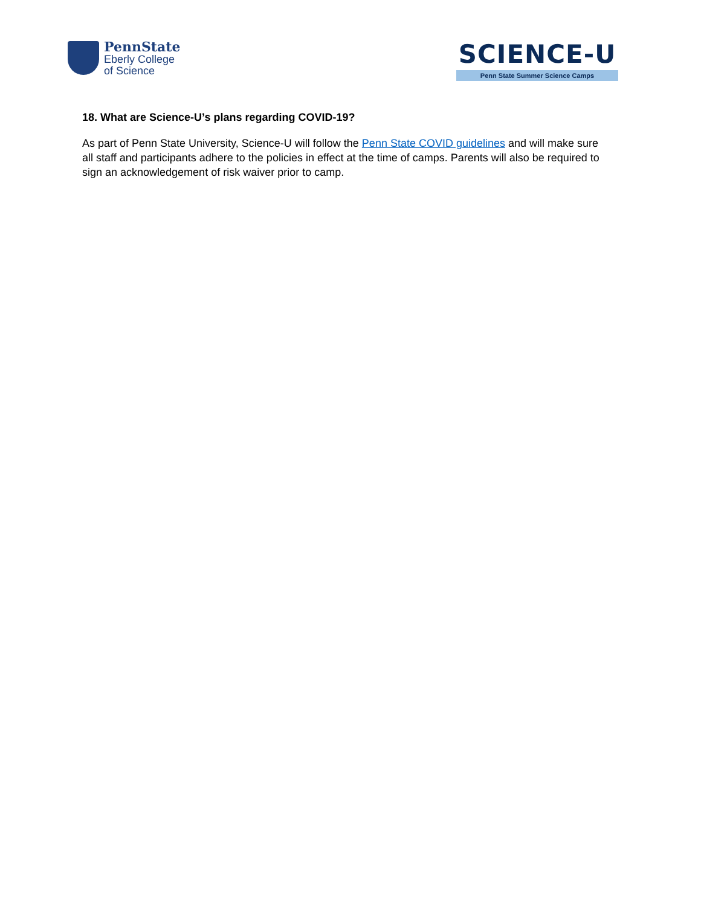PennState
Eberly College
of Science
SCIENCE-U
Penn State Summer Science Camps
18. What are Science-U’s plans regarding COVID-19?
As part of Penn State University, Science-U will follow the Penn State COVID guidelines and will make sure all staff and participants adhere to the policies in effect at the time of camps. Parents will also be required to sign an acknowledgement of risk waiver prior to camp.